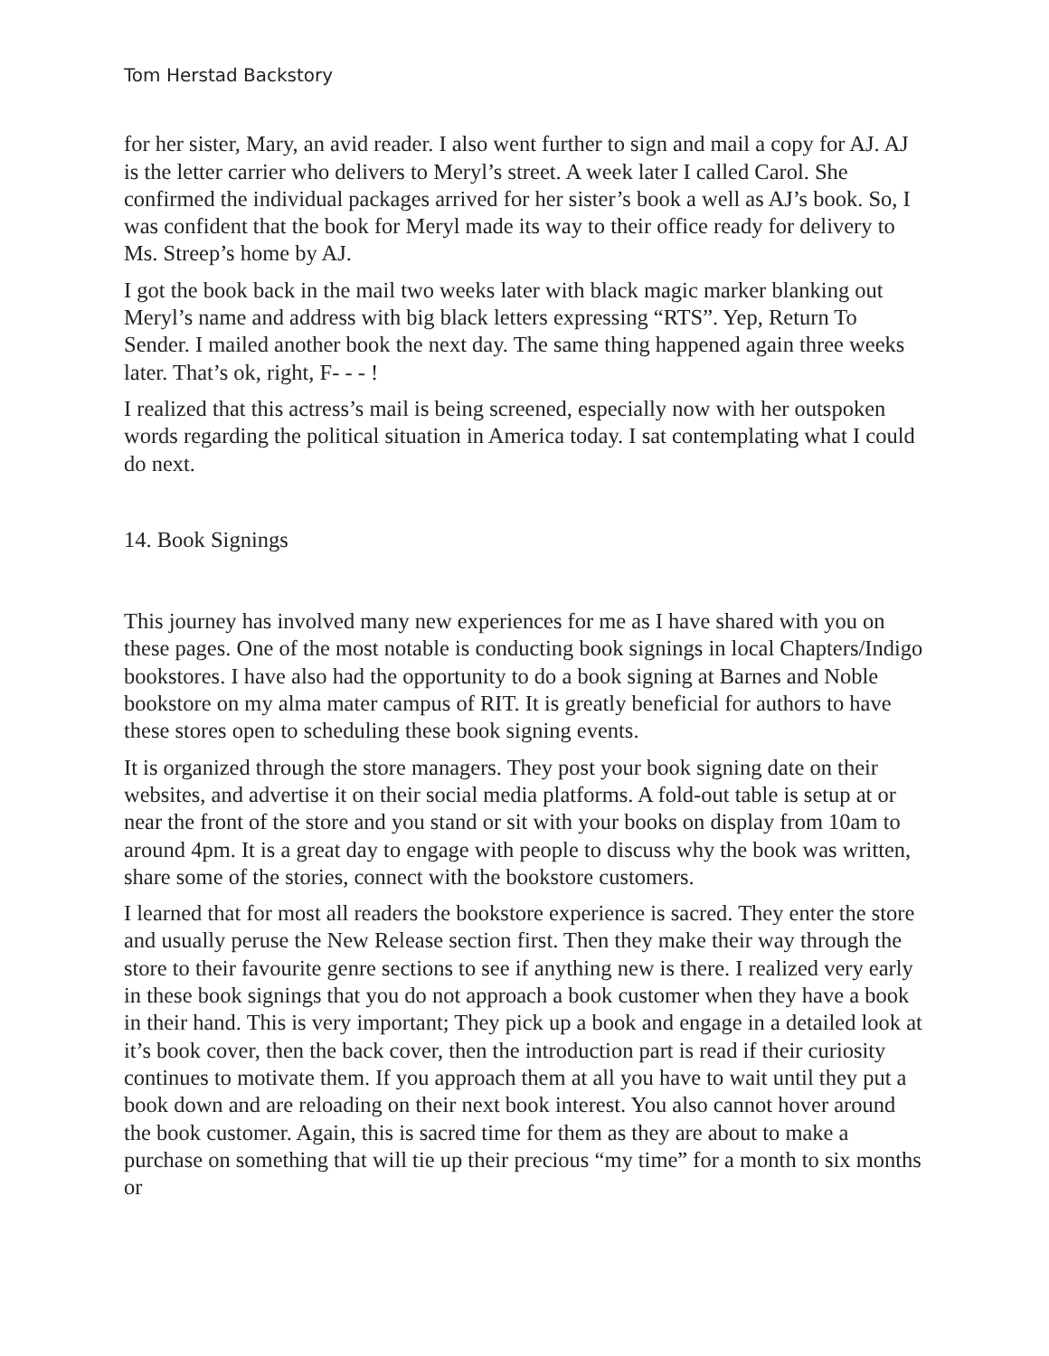Tom Herstad Backstory
for her sister, Mary, an avid reader. I also went further to sign and mail a copy for AJ. AJ is the letter carrier who delivers to Meryl’s street. A week later I called Carol. She confirmed the individual packages arrived for her sister’s book a well as AJ’s book. So, I was confident that the book for Meryl made its way to their office ready for delivery to Ms. Streep’s home by AJ.
I got the book back in the mail two weeks later with black magic marker blanking out Meryl’s name and address with big black letters expressing “RTS”. Yep, Return To Sender. I mailed another book the next day. The same thing happened again three weeks later. That’s ok, right, F- - - !
I realized that this actress’s mail is being screened, especially now with her outspoken words regarding the political situation in America today. I sat contemplating what I could do next.
14. Book Signings
This journey has involved many new experiences for me as I have shared with you on these pages. One of the most notable is conducting book signings in local Chapters/Indigo bookstores. I have also had the opportunity to do a book signing at Barnes and Noble bookstore on my alma mater campus of RIT. It is greatly beneficial for authors to have these stores open to scheduling these book signing events.
It is organized through the store managers. They post your book signing date on their websites, and advertise it on their social media platforms. A fold-out table is setup at or near the front of the store and you stand or sit with your books on display from 10am to around 4pm. It is a great day to engage with people to discuss why the book was written, share some of the stories, connect with the bookstore customers.
I learned that for most all readers the bookstore experience is sacred. They enter the store and usually peruse the New Release section first. Then they make their way through the store to their favourite genre sections to see if anything new is there. I realized very early in these book signings that you do not approach a book customer when they have a book in their hand. This is very important; They pick up a book and engage in a detailed look at it’s book cover, then the back cover, then the introduction part is read if their curiosity continues to motivate them. If you approach them at all you have to wait until they put a book down and are reloading on their next book interest. You also cannot hover around the book customer. Again, this is sacred time for them as they are about to make a purchase on something that will tie up their precious “my time” for a month to six months or